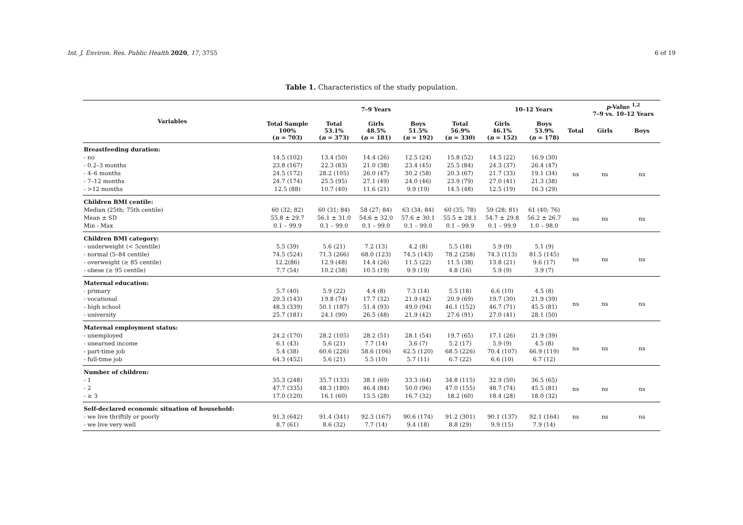Int. J. Environ. Res. Public Health 2020, 17, 3755 6 of 19
Table 1. Characteristics of the study population.
| Variables | | 7–9 Years | | | | 10–12 Years | | | p -Value <sup>1,2</sup> 7–9 vs. 10–12 Years | |
| --- | --- | --- | --- | --- | --- | --- | --- | --- | --- | --- |
| | Total Sample 100% ( n = 703) | Total 53.1% ( n = 373) | Girls 48.5% ( n = 181) | Boys 51.5% ( n = 192) | Total 56.9% ( n = 330) | Girls 46.1% ( n = 152) | Boys 53.9% ( n = 178) | Total | Girls | Boys |
| Breastfeeding duration: | | | | | | | | | | |
| - no | 14.5 (102) | 13.4 (50) | 14.4 (26) | 12.5 (24) | 15.8 (52) | 14.5 (22) | 16.9 (30) | ns | ns | ns |
| - 0.2–3 months | 23.8 (167) | 22.3 (83) | 21.0 (38) | 23.4 (45) | 25.5 (84) | 24.3 (37) | 26.4 (47) | | | |
| - 4–6 months | 24.5 (172) | 28.2 (105) | 26.0 (47) | 30.2 (58) | 20.3 (67) | 21.7 (33) | 19.1 (34) | | | |
| - 7–12 months | 24.7 (174) | 25.5 (95) | 27.1 (49) | 24.0 (46) | 23.9 (79) | 27.0 (41) | 21.3 (38) | | | |
| - >12 months | 12.5 (88) | 10.7 (40) | 11.6 (21) | 9.9 (19) | 14.5 (48) | 12.5 (19) | 16.3 (29) | | | |
| Children BMI centile: | | | | | | | | | | |
| Median (25th; 75th centile) | 60 (32; 82) | 60 (31; 84) | 58 (27; 84) | 63 (34; 84) | 60 (35; 78) | 59 (28; 81) | 61 (40; 76) | ns | ns | ns |
| Mean ± SD | 55.8 ± 29.7 | 56.1 ± 31.0 | 54.6 ± 32.0 | 57.6 ± 30.1 | 55.5 ± 28.1 | 54.7 ± 29.8 | 56.2 ± 26.7 | | | |
| Min - Max | 0.1 – 99.9 | 0.1 – 99.0 | 0.1 – 99.0 | 0.1 – 99.0 | 0.1 – 99.9 | 0.1 – 99.9 | 1.0 – 98.0 | | | |
| Children BMI category: | | | | | | | | | | |
| - underweight (< 5centile) | 5.5 (39) | 5.6 (21) | 7.2 (13) | 4.2 (8) | 5.5 (18) | 5.9 (9) | 5.1 (9) | ns | ns | ns |
| - normal (5–84 centile) | 74.5 (524) | 71.3 (266) | 68.0 (123) | 74.5 (143) | 78.2 (258) | 74.3 (113) | 81.5 (145) | | | |
| - overweight (≥ 85 centile) | 12.2(86) | 12.9 (48) | 14.4 (26) | 11.5 (22) | 11.5 (38) | 13.8 (21) | 9.6 (17) | | | |
| - obese (≥ 95 centile) | 7.7 (54) | 10.2 (38) | 10.5 (19) | 9.9 (19) | 4.8 (16) | 5.9 (9) | 3.9 (7) | | | |
| Maternal education: | | | | | | | | | | |
| - primary | 5.7 (40) | 5.9 (22) | 4.4 (8) | 7.3 (14) | 5.5 (18) | 6.6 (10) | 4.5 (8) | ns | ns | ns |
| - vocational | 20.3 (143) | 19.8 (74) | 17.7 (32) | 21.9 (42) | 20.9 (69) | 19.7 (30) | 21.9 (39) | | | |
| - high school | 48.3 (339) | 50.1 (187) | 51.4 (93) | 49.0 (94) | 46.1 (152) | 46.7 (71) | 45.5 (81) | | | |
| - university | 25.7 (181) | 24.1 (90) | 26.5 (48) | 21.9 (42) | 27.6 (91) | 27.0 (41) | 28.1 (50) | | | |
| Maternal employment status: | | | | | | | | | | |
| - unemployed | 24.2 (170) | 28.2 (105) | 28.2 (51) | 28.1 (54) | 19.7 (65) | 17.1 (26) | 21.9 (39) | ns | ns | ns |
| - unearned income | 6.1 (43) | 5.6 (21) | 7.7 (14) | 3.6 (7) | 5.2 (17) | 5.9 (9) | 4.5 (8) | | | |
| - part-time job | 5.4 (38) | 60.6 (226) | 58.6 (106) | 62.5 (120) | 68.5 (226) | 70.4 (107) | 66.9 (119) | | | |
| - full-time job | 64.3 (452) | 5.6 (21) | 5.5 (10) | 5.7 (11) | 6.7 (22) | 6.6 (10) | 6.7 (12) | | | |
| Number of children: | | | | | | | | | | |
| - 1 | 35.3 (248) | 35.7 (133) | 38.1 (69) | 33.3 (64) | 34.8 (115) | 32.9 (50) | 36.5 (65) | ns | ns | ns |
| - 2 | 47.7 (335) | 48.3 (180) | 46.4 (84) | 50.0 (96) | 47.0 (155) | 48.7 (74) | 45.5 (81) | | | |
| - ≥ 3 | 17.0 (120) | 16.1 (60) | 15.5 (28) | 16.7 (32) | 18.2 (60) | 18.4 (28) | 18.0 (32) | | | |
| Self-declared economic situation of household: | | | | | | | | | | |
| - we live thriftily or poorly | 91.3 (642) | 91.4 (341) | 92.3 (167) | 90.6 (174) | 91.2 (301) | 90.1 (137) | 92.1 (164) | ns | ns | ns |
| - we live very well | 8.7 (61) | 8.6 (32) | 7.7 (14) | 9.4 (18) | 8.8 (29) | 9.9 (15) | 7.9 (14) | | | |